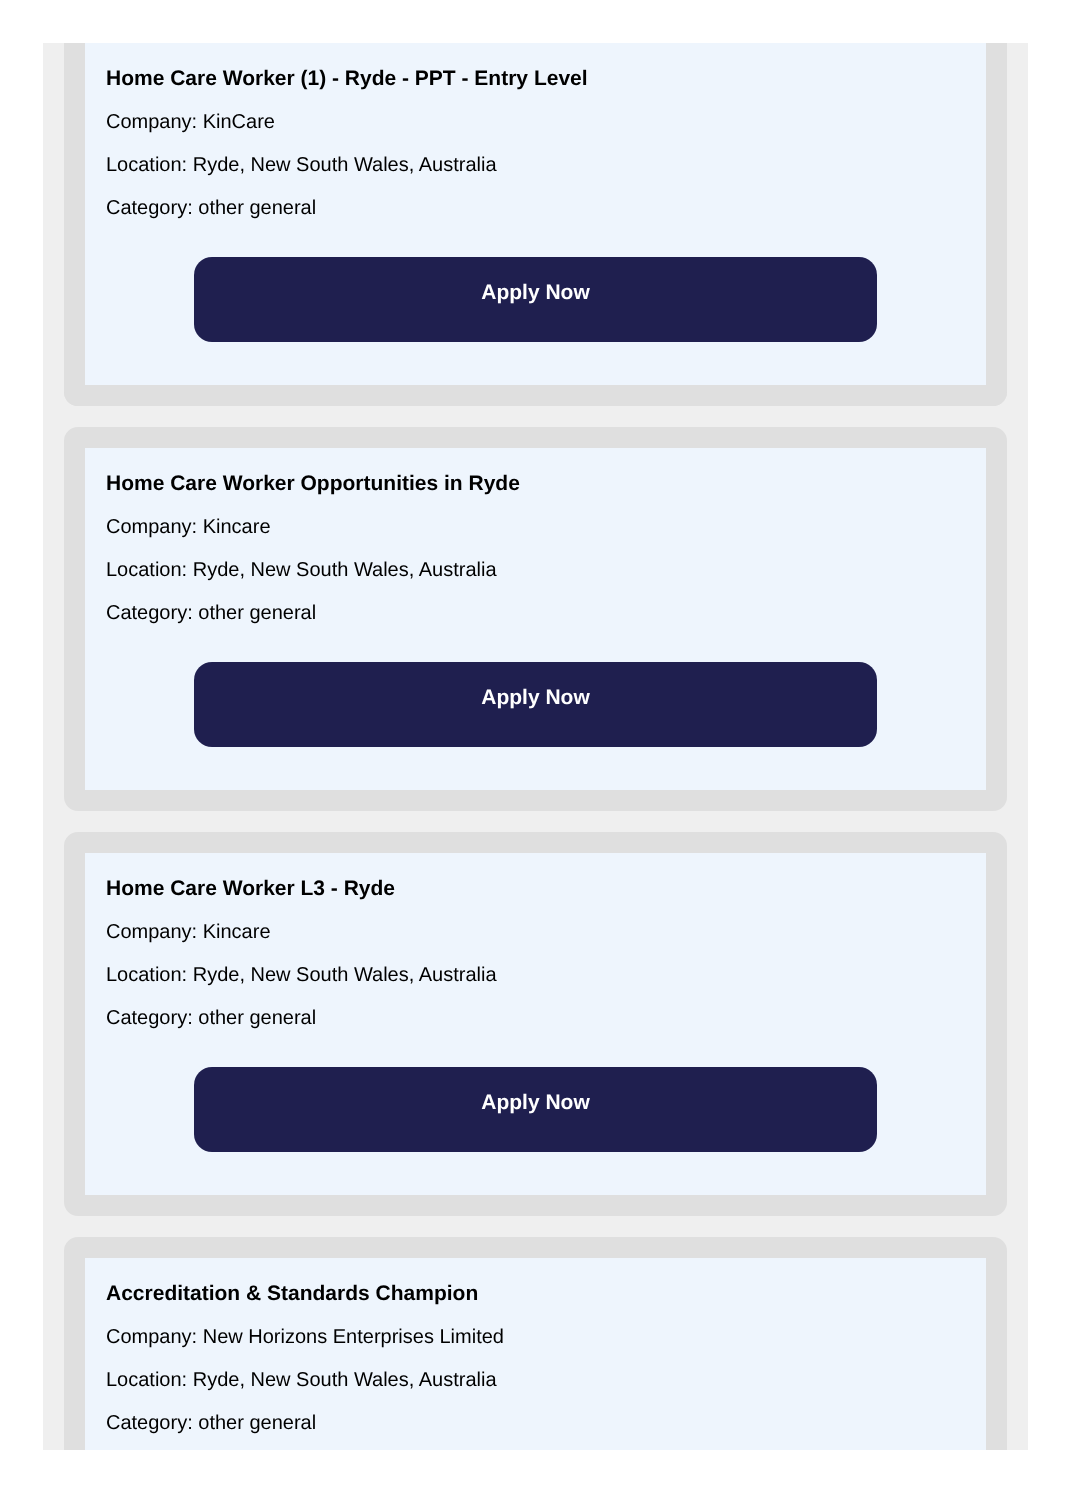Home Care Worker (1) - Ryde - PPT - Entry Level
Company: KinCare
Location: Ryde, New South Wales, Australia
Category: other general
Apply Now
Home Care Worker Opportunities in Ryde
Company: Kincare
Location: Ryde, New South Wales, Australia
Category: other general
Apply Now
Home Care Worker L3 - Ryde
Company: Kincare
Location: Ryde, New South Wales, Australia
Category: other general
Apply Now
Accreditation & Standards Champion
Company: New Horizons Enterprises Limited
Location: Ryde, New South Wales, Australia
Category: other general